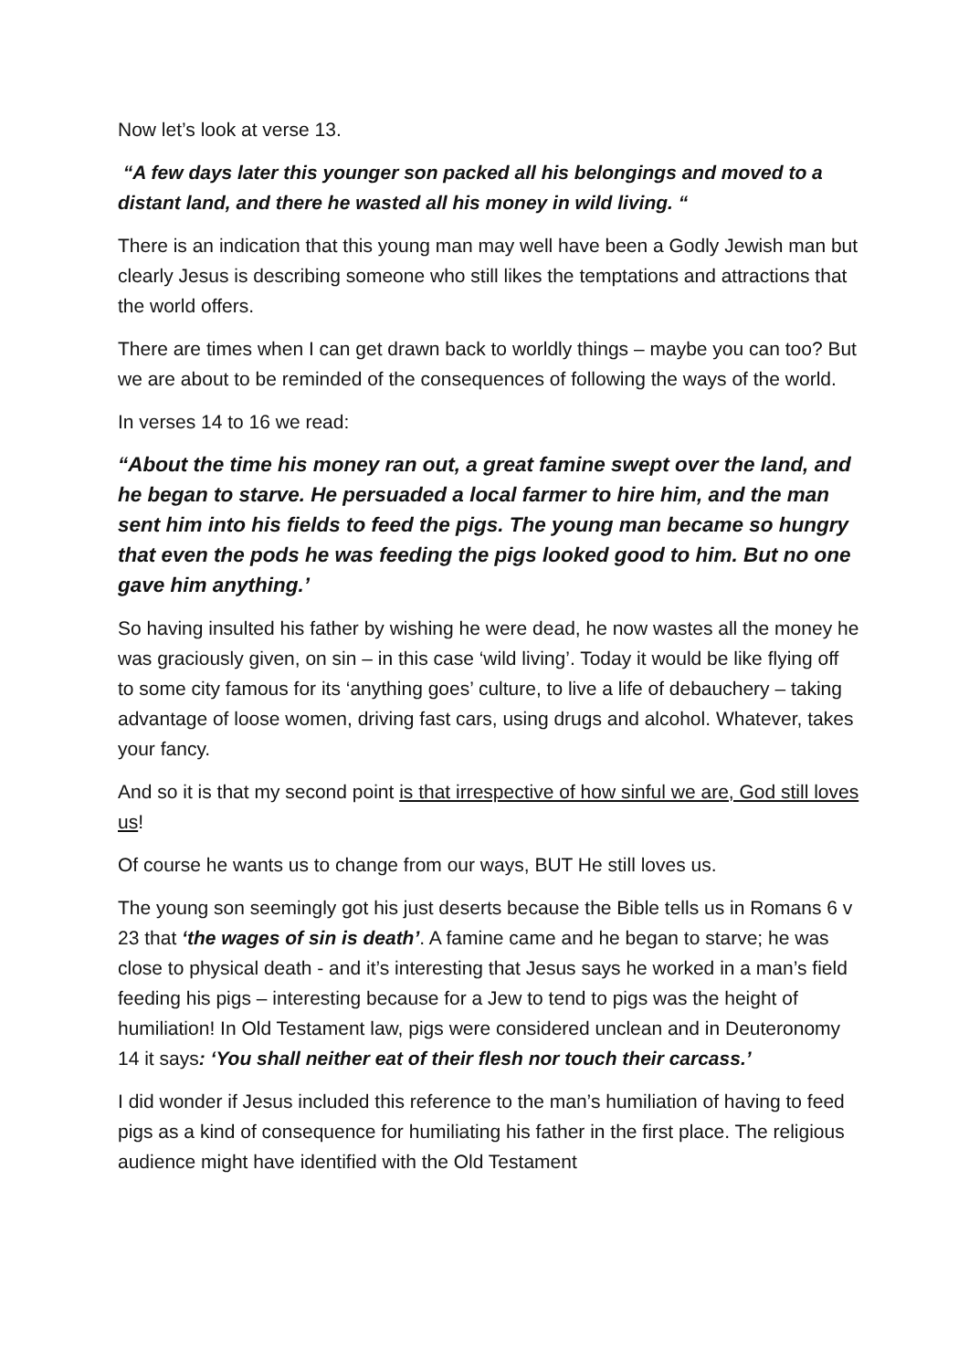Now let’s look at verse 13.
“A few days later this younger son packed all his belongings and moved to a distant land, and there he wasted all his money in wild living. “
There is an indication that this young man may well have been a Godly Jewish man but clearly Jesus is describing someone who still likes the temptations and attractions that the world offers.
There are times when I can get drawn back to worldly things – maybe you can too? But we are about to be reminded of the consequences of following the ways of the world.
In verses 14 to 16 we read:
“About the time his money ran out, a great famine swept over the land, and he began to starve. He persuaded a local farmer to hire him, and the man sent him into his fields to feed the pigs. The young man became so hungry that even the pods he was feeding the pigs looked good to him. But no one gave him anything.’
So having insulted his father by wishing he were dead, he now wastes all the money he was graciously given, on sin – in this case ‘wild living’. Today it would be like flying off to some city famous for its ‘anything goes’ culture, to live a life of debauchery – taking advantage of loose women, driving fast cars, using drugs and alcohol. Whatever, takes your fancy.
And so it is that my second point is that irrespective of how sinful we are, God still loves us!
Of course he wants us to change from our ways, BUT He still loves us.
The young son seemingly got his just deserts because the Bible tells us in Romans 6 v 23 that ‘the wages of sin is death’. A famine came and he began to starve; he was close to physical death - and it’s interesting that Jesus says he worked in a man’s field feeding his pigs – interesting because for a Jew to tend to pigs was the height of humiliation! In Old Testament law, pigs were considered unclean and in Deuteronomy 14 it says: ‘You shall neither eat of their flesh nor touch their carcass.’
I did wonder if Jesus included this reference to the man’s humiliation of having to feed pigs as a kind of consequence for humiliating his father in the first place. The religious audience might have identified with the Old Testament